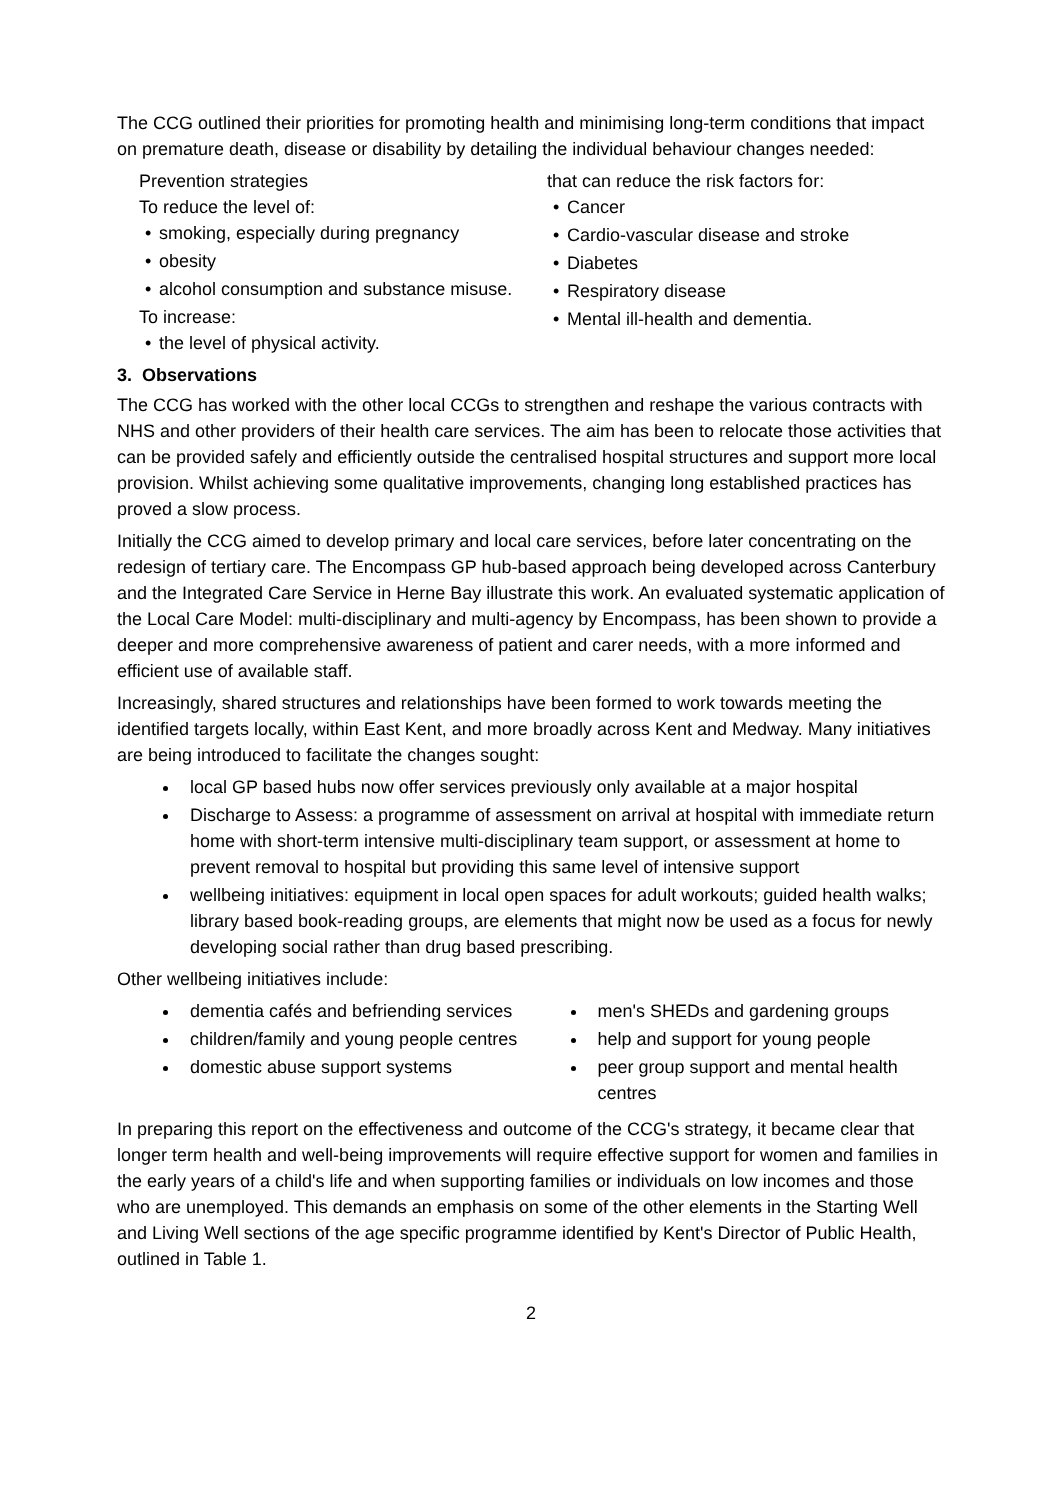The CCG outlined their priorities for promoting health and minimising long-term conditions that impact on premature death, disease or disability by detailing the individual behaviour changes needed:
Prevention strategies
To reduce the level of:
• smoking, especially during pregnancy
• obesity
• alcohol consumption and substance misuse.
To increase:
• the level of physical activity.
that can reduce the risk factors for:
• Cancer
• Cardio-vascular disease and stroke
• Diabetes
• Respiratory disease
• Mental ill-health and dementia.
3. Observations
The CCG has worked with the other local CCGs to strengthen and reshape the various contracts with NHS and other providers of their health care services. The aim has been to relocate those activities that can be provided safely and efficiently outside the centralised hospital structures and support more local provision. Whilst achieving some qualitative improvements, changing long established practices has proved a slow process.
Initially the CCG aimed to develop primary and local care services, before later concentrating on the redesign of tertiary care. The Encompass GP hub-based approach being developed across Canterbury and the Integrated Care Service in Herne Bay illustrate this work. An evaluated systematic application of the Local Care Model: multi-disciplinary and multi-agency by Encompass, has been shown to provide a deeper and more comprehensive awareness of patient and carer needs, with a more informed and efficient use of available staff.
Increasingly, shared structures and relationships have been formed to work towards meeting the identified targets locally, within East Kent, and more broadly across Kent and Medway. Many initiatives are being introduced to facilitate the changes sought:
local GP based hubs now offer services previously only available at a major hospital
Discharge to Assess: a programme of assessment on arrival at hospital with immediate return home with short-term intensive multi-disciplinary team support, or assessment at home to prevent removal to hospital but providing this same level of intensive support
wellbeing initiatives: equipment in local open spaces for adult workouts; guided health walks; library based book-reading groups, are elements that might now be used as a focus for newly developing social rather than drug based prescribing.
Other wellbeing initiatives include:
dementia cafés and befriending services
children/family and young people centres
domestic abuse support systems
men's SHEDs and gardening groups
help and support for young people
peer group support and mental health centres
In preparing this report on the effectiveness and outcome of the CCG's strategy, it became clear that longer term health and well-being improvements will require effective support for women and families in the early years of a child's life and when supporting families or individuals on low incomes and those who are unemployed. This demands an emphasis on some of the other elements in the Starting Well and Living Well sections of the age specific programme identified by Kent's Director of Public Health, outlined in Table 1.
2